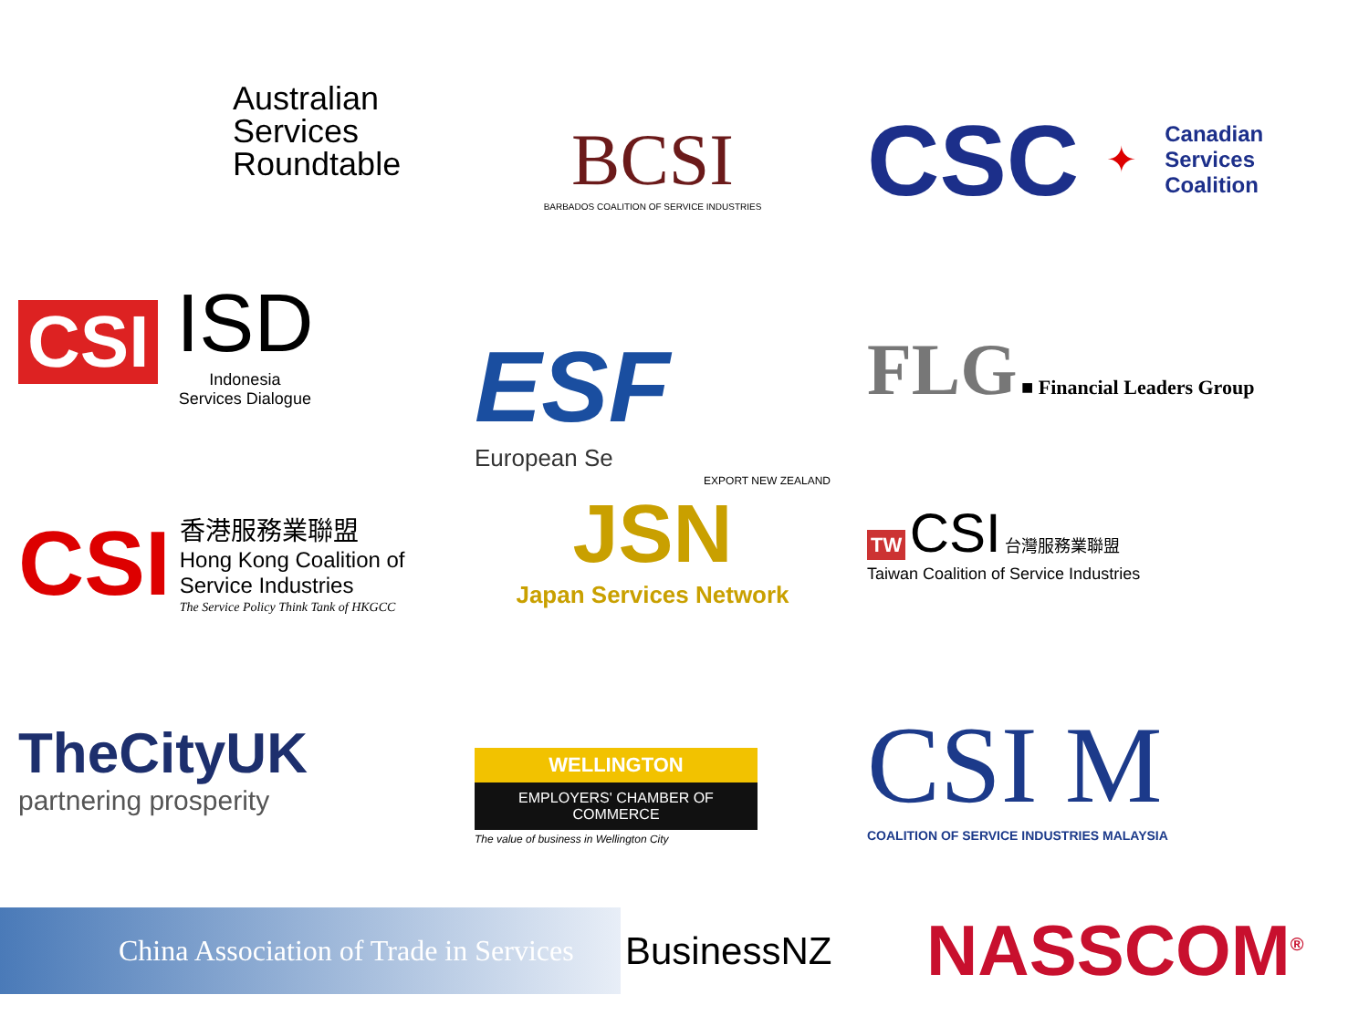Australian Services Roundtable
BCSI
BARBADOS COALITION OF SERVICE INDUSTRIES
CSC ✦ Canadian
Services
Coalition
CSI
ISD
Indonesia
Services Dialogue
ESF
European Se
FLG ■ Financial Leaders Group
CSI
香港服務業聯盟
Hong Kong Coalition of Service Industries
The Service Policy Think Tank of HKGCC
EXPORT NEW ZEALAND
JSN
Japan Services Network
TW CSI 台灣服務業聯盟
Taiwan Coalition of Service Industries
TheCityUK
partnering prosperity
WELLINGTON
EMPLOYERS' CHAMBER OF COMMERCE
The value of business in Wellington City
CSI M
COALITION OF SERVICE INDUSTRIES MALAYSIA
China Association of Trade in Services
BusinessNZ
NASSCOM<sup>®</sup>